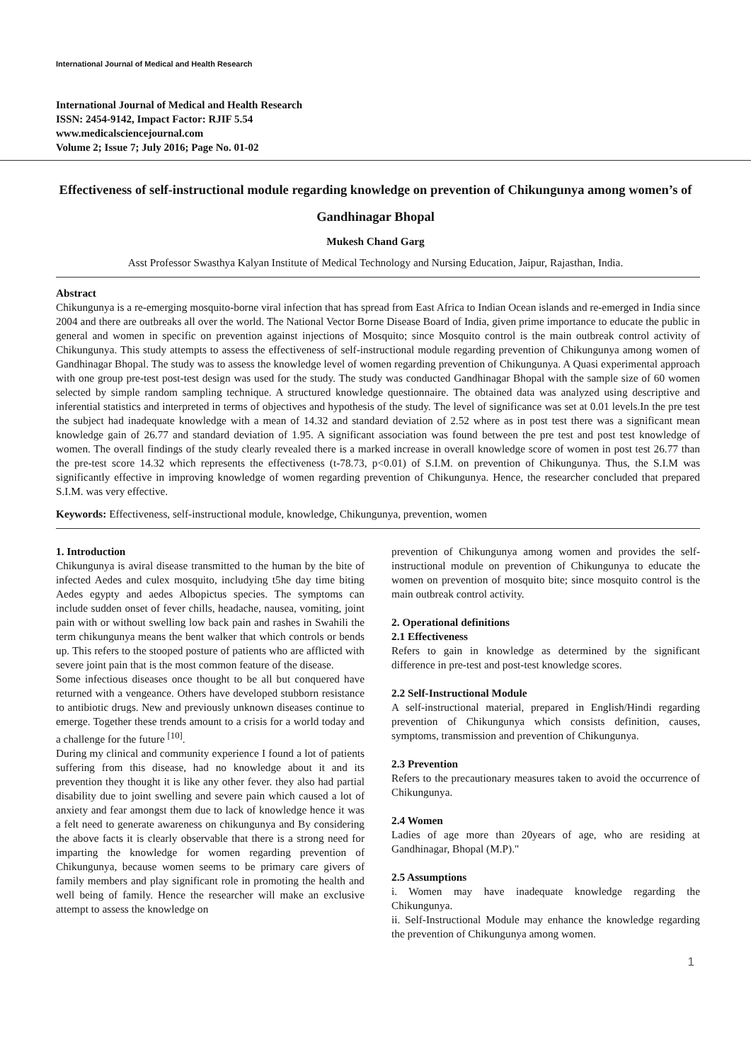International Journal of Medical and Health Research
International Journal of Medical and Health Research
ISSN: 2454-9142, Impact Factor: RJIF 5.54
www.medicalsciencejournal.com
Volume 2; Issue 7; July 2016; Page No. 01-02
Effectiveness of self-instructional module regarding knowledge on prevention of Chikungunya among women’s of Gandhinagar Bhopal
Mukesh Chand Garg
Asst Professor Swasthya Kalyan Institute of Medical Technology and Nursing Education, Jaipur, Rajasthan, India.
Abstract
Chikungunya is a re-emerging mosquito-borne viral infection that has spread from East Africa to Indian Ocean islands and re-emerged in India since 2004 and there are outbreaks all over the world. The National Vector Borne Disease Board of India, given prime importance to educate the public in general and women in specific on prevention against injections of Mosquito; since Mosquito control is the main outbreak control activity of Chikungunya. This study attempts to assess the effectiveness of self-instructional module regarding prevention of Chikungunya among women of Gandhinagar Bhopal. The study was to assess the knowledge level of women regarding prevention of Chikungunya. A Quasi experimental approach with one group pre-test post-test design was used for the study. The study was conducted Gandhinagar Bhopal with the sample size of 60 women selected by simple random sampling technique. A structured knowledge questionnaire. The obtained data was analyzed using descriptive and inferential statistics and interpreted in terms of objectives and hypothesis of the study. The level of significance was set at 0.01 levels.In the pre test the subject had inadequate knowledge with a mean of 14.32 and standard deviation of 2.52 where as in post test there was a significant mean knowledge gain of 26.77 and standard deviation of 1.95. A significant association was found between the pre test and post test knowledge of women. The overall findings of the study clearly revealed there is a marked increase in overall knowledge score of women in post test 26.77 than the pre-test score 14.32 which represents the effectiveness (t-78.73, p<0.01) of S.I.M. on prevention of Chikungunya. Thus, the S.I.M was significantly effective in improving knowledge of women regarding prevention of Chikungunya. Hence, the researcher concluded that prepared S.I.M. was very effective.
Keywords: Effectiveness, self-instructional module, knowledge, Chikungunya, prevention, women
1. Introduction
Chikungunya is aviral disease transmitted to the human by the bite of infected Aedes and culex mosquito, includying t5he day time biting Aedes egypty and aedes Albopictus species. The symptoms can include sudden onset of fever chills, headache, nausea, vomiting, joint pain with or without swelling low back pain and rashes in Swahili the term chikungunya means the bent walker that which controls or bends up. This refers to the stooped posture of patients who are afflicted with severe joint pain that is the most common feature of the disease.
Some infectious diseases once thought to be all but conquered have returned with a vengeance. Others have developed stubborn resistance to antibiotic drugs. New and previously unknown diseases continue to emerge. Together these trends amount to a crisis for a world today and a challenge for the future <sup>[10]</sup>.
During my clinical and community experience I found a lot of patients suffering from this disease, had no knowledge about it and its prevention they thought it is like any other fever. they also had partial disability due to joint swelling and severe pain which caused a lot of anxiety and fear amongst them due to lack of knowledge hence it was a felt need to generate awareness on chikungunya and By considering the above facts it is clearly observable that there is a strong need for imparting the knowledge for women regarding prevention of Chikungunya, because women seems to be primary care givers of family members and play significant role in promoting the health and well being of family. Hence the researcher will make an exclusive attempt to assess the knowledge on
prevention of Chikungunya among women and provides the self-instructional module on prevention of Chikungunya to educate the women on prevention of mosquito bite; since mosquito control is the main outbreak control activity.
2. Operational definitions
2.1 Effectiveness
Refers to gain in knowledge as determined by the significant difference in pre-test and post-test knowledge scores.
2.2 Self-Instructional Module
A self-instructional material, prepared in English/Hindi regarding prevention of Chikungunya which consists definition, causes, symptoms, transmission and prevention of Chikungunya.
2.3 Prevention
Refers to the precautionary measures taken to avoid the occurrence of Chikungunya.
2.4 Women
Ladies of age more than 20years of age, who are residing at Gandhinagar, Bhopal (M.P)."
2.5 Assumptions
i. Women may have inadequate knowledge regarding the Chikungunya.
ii. Self-Instructional Module may enhance the knowledge regarding the prevention of Chikungunya among women.
1